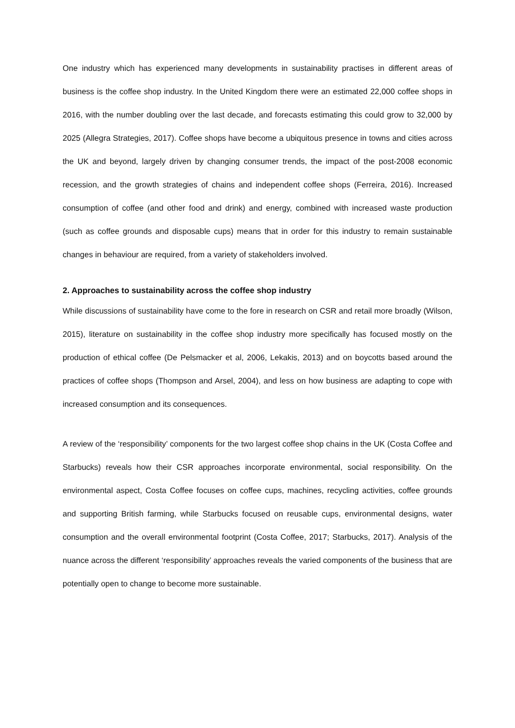One industry which has experienced many developments in sustainability practises in different areas of business is the coffee shop industry. In the United Kingdom there were an estimated 22,000 coffee shops in 2016, with the number doubling over the last decade, and forecasts estimating this could grow to 32,000 by 2025 (Allegra Strategies, 2017). Coffee shops have become a ubiquitous presence in towns and cities across the UK and beyond, largely driven by changing consumer trends, the impact of the post-2008 economic recession, and the growth strategies of chains and independent coffee shops (Ferreira, 2016). Increased consumption of coffee (and other food and drink) and energy, combined with increased waste production (such as coffee grounds and disposable cups) means that in order for this industry to remain sustainable changes in behaviour are required, from a variety of stakeholders involved.
2. Approaches to sustainability across the coffee shop industry
While discussions of sustainability have come to the fore in research on CSR and retail more broadly (Wilson, 2015), literature on sustainability in the coffee shop industry more specifically has focused mostly on the production of ethical coffee (De Pelsmacker et al, 2006, Lekakis, 2013) and on boycotts based around the practices of coffee shops (Thompson and Arsel, 2004), and less on how business are adapting to cope with increased consumption and its consequences.
A review of the ‘responsibility’ components for the two largest coffee shop chains in the UK (Costa Coffee and Starbucks) reveals how their CSR approaches incorporate environmental, social responsibility. On the environmental aspect, Costa Coffee focuses on coffee cups, machines, recycling activities, coffee grounds and supporting British farming, while Starbucks focused on reusable cups, environmental designs, water consumption and the overall environmental footprint (Costa Coffee, 2017; Starbucks, 2017). Analysis of the nuance across the different ‘responsibility’ approaches reveals the varied components of the business that are potentially open to change to become more sustainable.